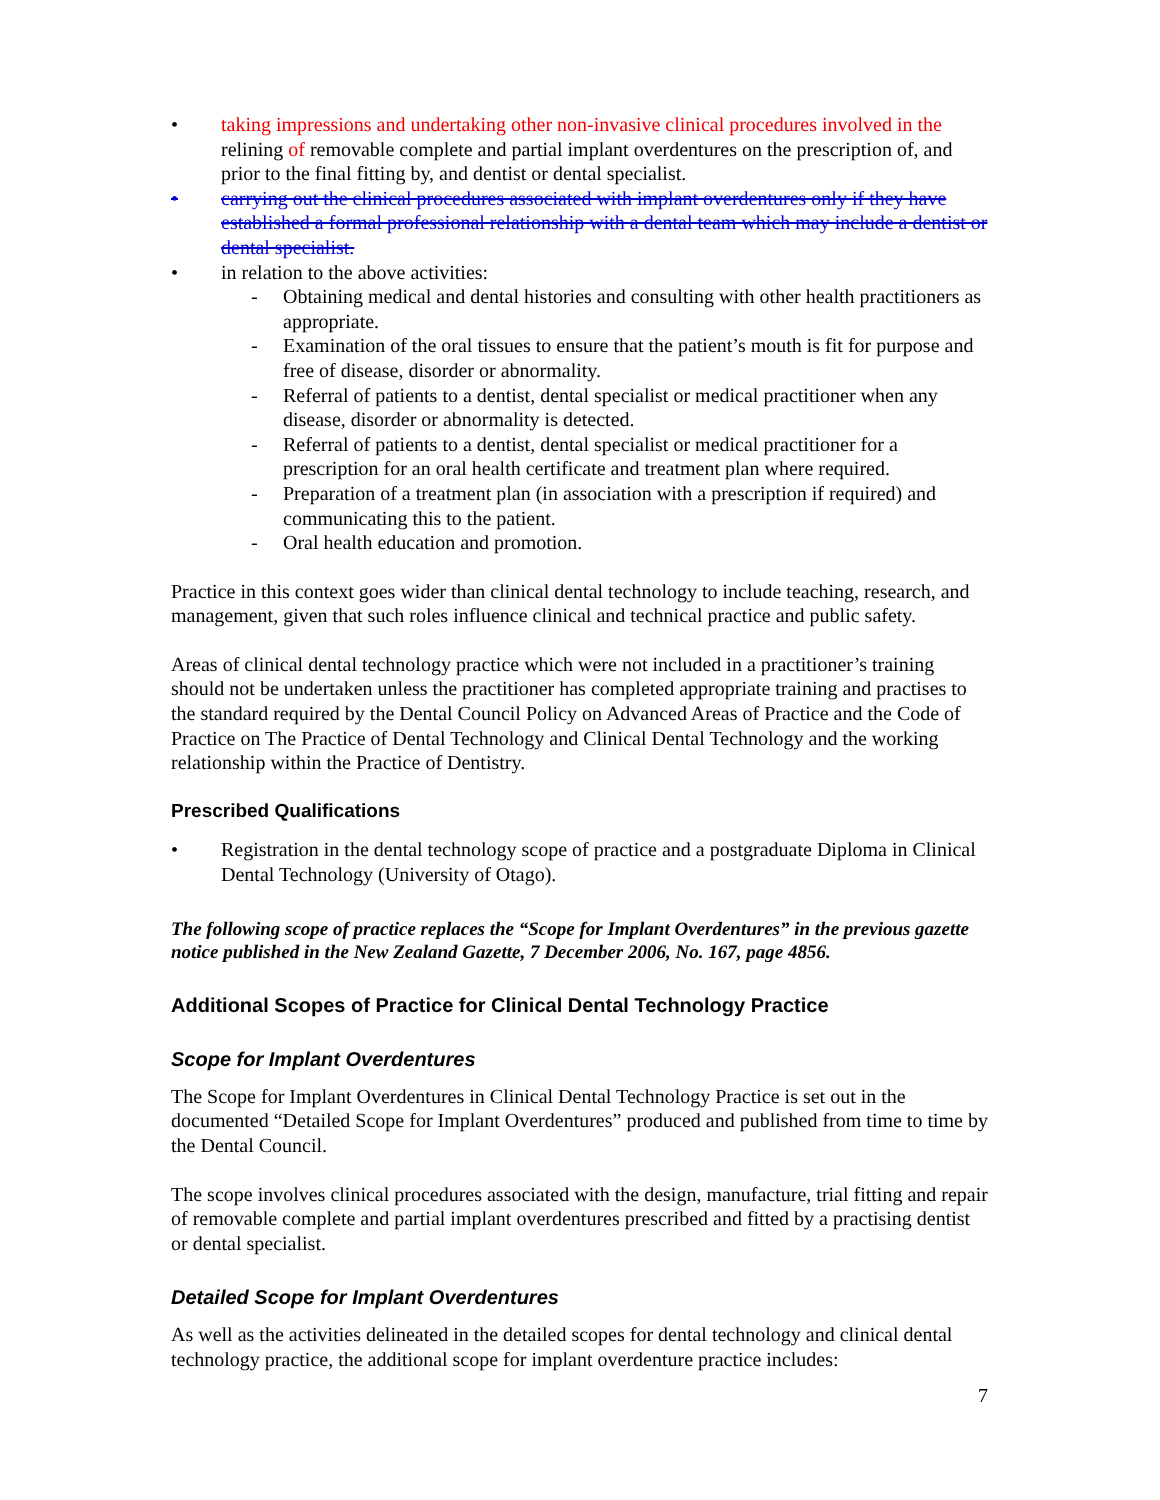• taking impressions and undertaking other non-invasive clinical procedures involved in the relining of removable complete and partial implant overdentures on the prescription of, and prior to the final fitting by, and dentist or dental specialist.
• carrying out the clinical procedures associated with implant overdentures only if they have established a formal professional relationship with a dental team which may include a dentist or dental specialist.
• in relation to the above activities:
- Obtaining medical and dental histories and consulting with other health practitioners as appropriate.
- Examination of the oral tissues to ensure that the patient’s mouth is fit for purpose and free of disease, disorder or abnormality.
- Referral of patients to a dentist, dental specialist or medical practitioner when any disease, disorder or abnormality is detected.
- Referral of patients to a dentist, dental specialist or medical practitioner for a prescription for an oral health certificate and treatment plan where required.
- Preparation of a treatment plan (in association with a prescription if required) and communicating this to the patient.
- Oral health education and promotion.
Practice in this context goes wider than clinical dental technology to include teaching, research, and management, given that such roles influence clinical and technical practice and public safety.
Areas of clinical dental technology practice which were not included in a practitioner’s training should not be undertaken unless the practitioner has completed appropriate training and practises to the standard required by the Dental Council Policy on Advanced Areas of Practice and the Code of Practice on The Practice of Dental Technology and Clinical Dental Technology and the working relationship within the Practice of Dentistry.
Prescribed Qualifications
• Registration in the dental technology scope of practice and a postgraduate Diploma in Clinical Dental Technology (University of Otago).
The following scope of practice replaces the “Scope for Implant Overdentures” in the previous gazette notice published in the New Zealand Gazette, 7 December 2006, No. 167, page 4856.
Additional Scopes of Practice for Clinical Dental Technology Practice
Scope for Implant Overdentures
The Scope for Implant Overdentures in Clinical Dental Technology Practice is set out in the documented “Detailed Scope for Implant Overdentures” produced and published from time to time by the Dental Council.
The scope involves clinical procedures associated with the design, manufacture, trial fitting and repair of removable complete and partial implant overdentures prescribed and fitted by a practising dentist or dental specialist.
Detailed Scope for Implant Overdentures
As well as the activities delineated in the detailed scopes for dental technology and clinical dental technology practice, the additional scope for implant overdenture practice includes:
7